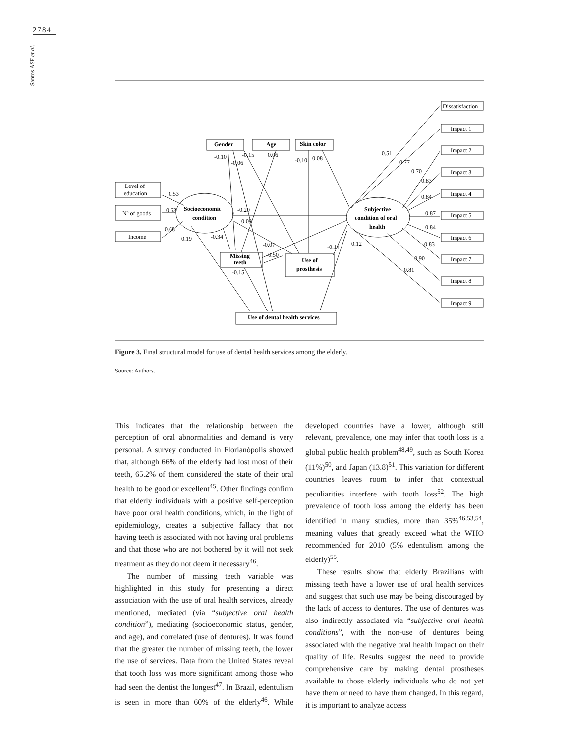2784
Santos ASF et al.
Gender
Age
Skin color
Level of
education
Nº of goods
Income
Socioeconomic
condition
Subjective
condition of oral
health
Missing
teeth
Use of
prosthesis
Use of dental health services
Dissatisfaction
Impact 1
Impact 2
Impact 3
Impact 4
Impact 5
Impact 6
Impact 7
Impact 8
Impact 9
-0.10
-0.06
-0.15
0.06
-0.10
0.08
0.53
0.63
0.68
0.19
-0.34
-0.20
0.09
-0.07
-0.50
-0.14
0.12
-0.15
0.51
0.77
0.70
0.83
0.84
0.87
0.84
0.83
0.90
0.81
Figure 3. Final structural model for use of dental health services among the elderly.
Source: Authors.
This indicates that the relationship between the perception of oral abnormalities and demand is very personal. A survey conducted in Florianópolis showed that, although 66% of the elderly had lost most of their teeth, 65.2% of them considered the state of their oral health to be good or excellent<sup>45</sup>. Other findings confirm that elderly individuals with a positive self-perception have poor oral health conditions, which, in the light of epidemiology, creates a subjective fallacy that not having teeth is associated with not having oral problems and that those who are not bothered by it will not seek treatment as they do not deem it necessary<sup>46</sup>.
The number of missing teeth variable was highlighted in this study for presenting a direct association with the use of oral health services, already mentioned, mediated (via “subjective oral health condition”), mediating (socioeconomic status, gender, and age), and correlated (use of dentures). It was found that the greater the number of missing teeth, the lower the use of services. Data from the United States reveal that tooth loss was more significant among those who had seen the dentist the longest<sup>47</sup>. In Brazil, edentulism is seen in more than 60% of the elderly<sup>46</sup>. While developed countries have a lower, although still relevant, prevalence, one may infer that tooth loss is a global public health problem<sup>48,49</sup>, such as South Korea (11%)<sup>50</sup>, and Japan (13.8)<sup>51</sup>. This variation for different countries leaves room to infer that contextual peculiarities interfere with tooth loss<sup>52</sup>. The high prevalence of tooth loss among the elderly has been identified in many studies, more than 35%<sup>46,53,54</sup>, meaning values that greatly exceed what the WHO recommended for 2010 (5% edentulism among the elderly)<sup>55</sup>.
These results show that elderly Brazilians with missing teeth have a lower use of oral health services and suggest that such use may be being discouraged by the lack of access to dentures. The use of dentures was also indirectly associated via “subjective oral health conditions”, with the non-use of dentures being associated with the negative oral health impact on their quality of life. Results suggest the need to provide comprehensive care by making dental prostheses available to those elderly individuals who do not yet have them or need to have them changed. In this regard, it is important to analyze access